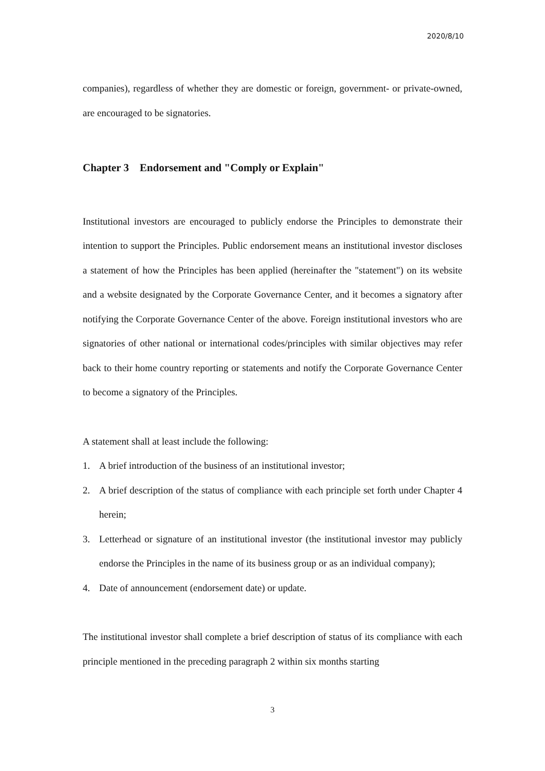2020/8/10
companies), regardless of whether they are domestic or foreign, government- or private-owned, are encouraged to be signatories.
Chapter 3 Endorsement and "Comply or Explain"
Institutional investors are encouraged to publicly endorse the Principles to demonstrate their intention to support the Principles. Public endorsement means an institutional investor discloses a statement of how the Principles has been applied (hereinafter the "statement") on its website and a website designated by the Corporate Governance Center, and it becomes a signatory after notifying the Corporate Governance Center of the above. Foreign institutional investors who are signatories of other national or international codes/principles with similar objectives may refer back to their home country reporting or statements and notify the Corporate Governance Center to become a signatory of the Principles.
A statement shall at least include the following:
1. A brief introduction of the business of an institutional investor;
2. A brief description of the status of compliance with each principle set forth under Chapter 4 herein;
3. Letterhead or signature of an institutional investor (the institutional investor may publicly endorse the Principles in the name of its business group or as an individual company);
4. Date of announcement (endorsement date) or update.
The institutional investor shall complete a brief description of status of its compliance with each principle mentioned in the preceding paragraph 2 within six months starting
3